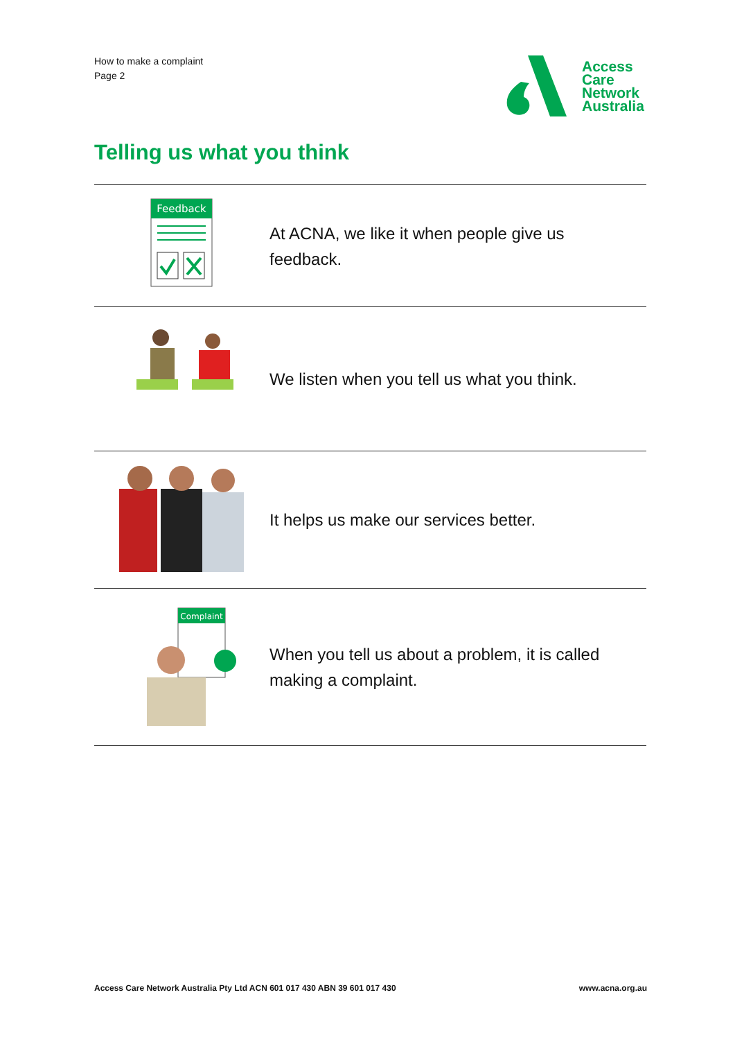How to make a complaint
Page 2
Access
Care
Network
Australia
Telling us what you think
| Feedback | At ACNA, we like it when people give us feedback. |
| | We listen when you tell us what you think. |
| | It helps us make our services better. |
| Complaint | When you tell us about a problem, it is called making a complaint. |
Access Care Network Australia Pty Ltd ACN 601 017 430 ABN 39 601 017 430 www.acna.org.au